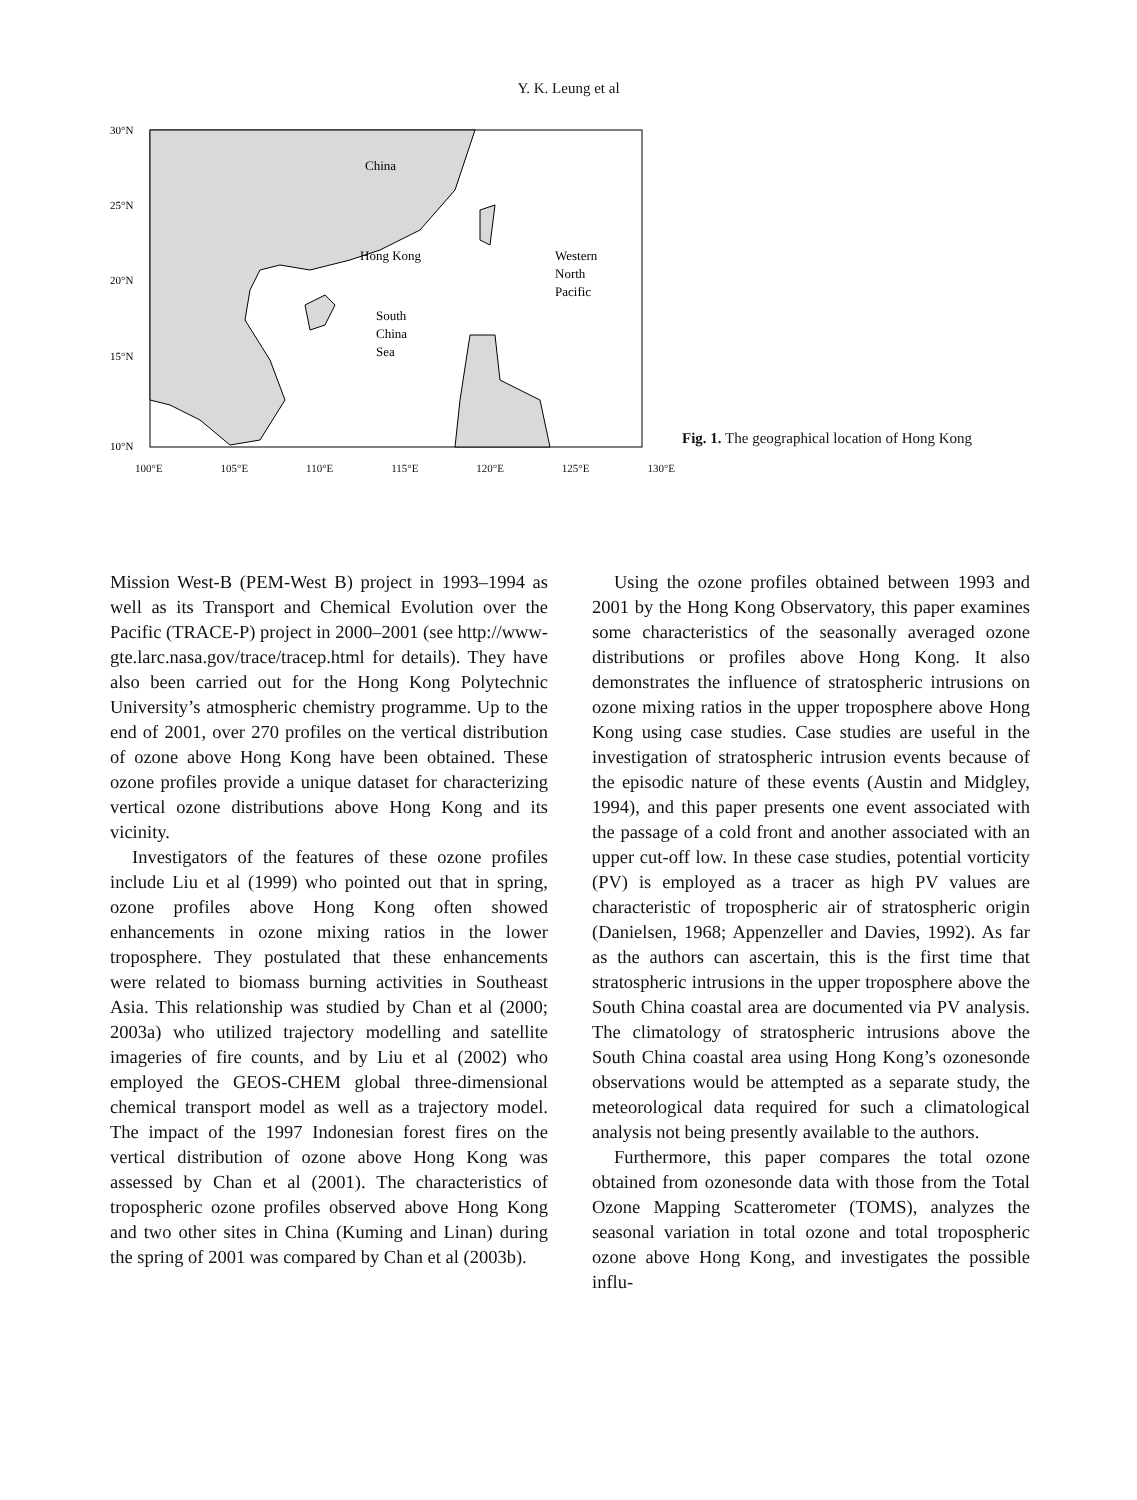Y. K. Leung et al
30°N
25°N
20°N
15°N
10°N
China
Hong Kong
South
China
Sea
Western
North
Pacific
100°E 105°E 110°E 115°E 120°E 125°E 130°E
Fig. 1. The geographical location of Hong Kong
Mission West-B (PEM-West B) project in 1993–1994 as well as its Transport and Chemical Evolution over the Pacific (TRACE-P) project in 2000–2001 (see http://www-gte.larc.nasa.gov/trace/tracep.html for details). They have also been carried out for the Hong Kong Polytechnic University’s atmospheric chemistry programme. Up to the end of 2001, over 270 profiles on the vertical distribution of ozone above Hong Kong have been obtained. These ozone profiles provide a unique dataset for characterizing vertical ozone distributions above Hong Kong and its vicinity.
Investigators of the features of these ozone profiles include Liu et al (1999) who pointed out that in spring, ozone profiles above Hong Kong often showed enhancements in ozone mixing ratios in the lower troposphere. They postulated that these enhancements were related to biomass burning activities in Southeast Asia. This relationship was studied by Chan et al (2000; 2003a) who utilized trajectory modelling and satellite imageries of fire counts, and by Liu et al (2002) who employed the GEOS-CHEM global three-dimensional chemical transport model as well as a trajectory model. The impact of the 1997 Indonesian forest fires on the vertical distribution of ozone above Hong Kong was assessed by Chan et al (2001). The characteristics of tropospheric ozone profiles observed above Hong Kong and two other sites in China (Kuming and Linan) during the spring of 2001 was compared by Chan et al (2003b).
Using the ozone profiles obtained between 1993 and 2001 by the Hong Kong Observatory, this paper examines some characteristics of the seasonally averaged ozone distributions or profiles above Hong Kong. It also demonstrates the influence of stratospheric intrusions on ozone mixing ratios in the upper troposphere above Hong Kong using case studies. Case studies are useful in the investigation of stratospheric intrusion events because of the episodic nature of these events (Austin and Midgley, 1994), and this paper presents one event associated with the passage of a cold front and another associated with an upper cut-off low. In these case studies, potential vorticity (PV) is employed as a tracer as high PV values are characteristic of tropospheric air of stratospheric origin (Danielsen, 1968; Appenzeller and Davies, 1992). As far as the authors can ascertain, this is the first time that stratospheric intrusions in the upper troposphere above the South China coastal area are documented via PV analysis. The climatology of stratospheric intrusions above the South China coastal area using Hong Kong’s ozonesonde observations would be attempted as a separate study, the meteorological data required for such a climatological analysis not being presently available to the authors.
Furthermore, this paper compares the total ozone obtained from ozonesonde data with those from the Total Ozone Mapping Scatterometer (TOMS), analyzes the seasonal variation in total ozone and total tropospheric ozone above Hong Kong, and investigates the possible influ-